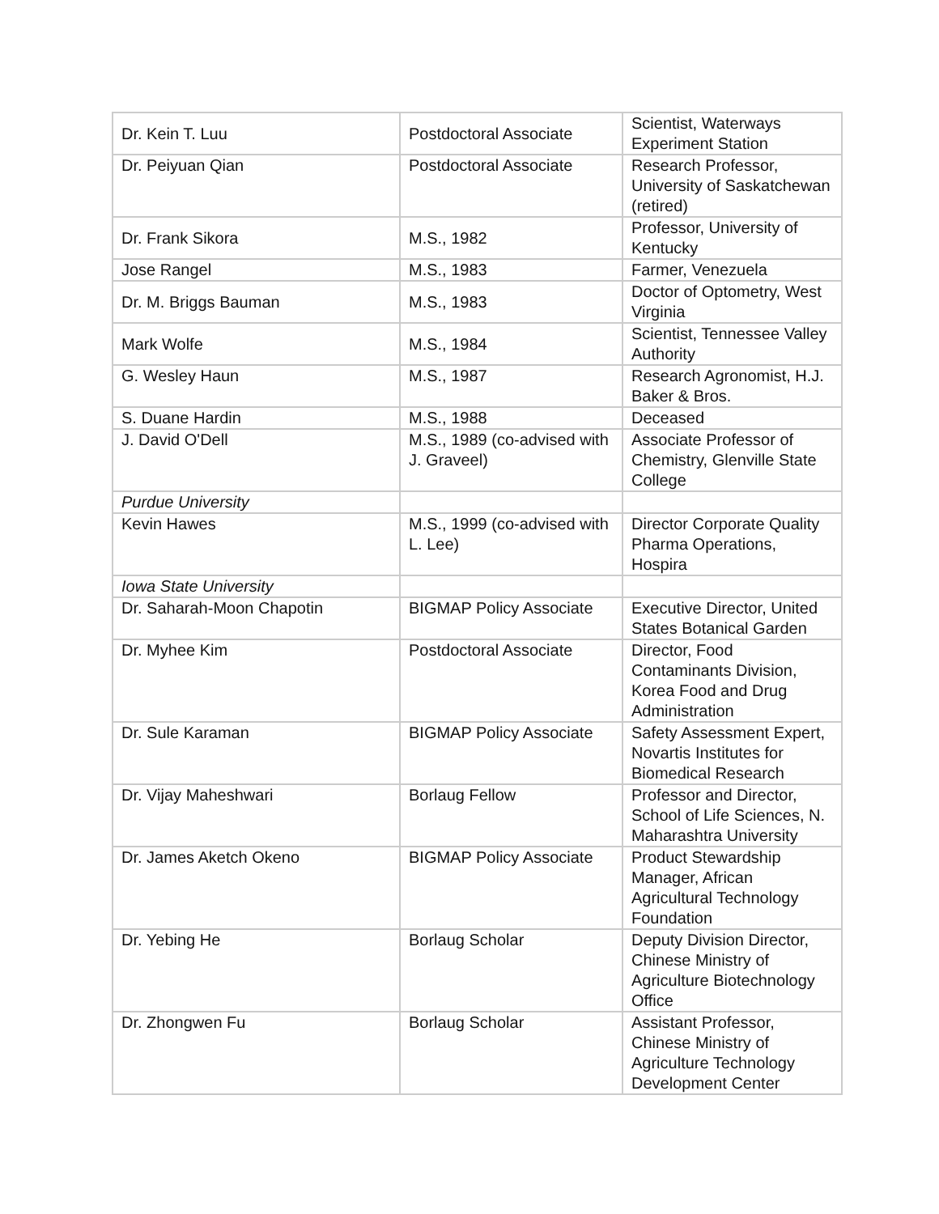| Dr. Kein T. Luu | Postdoctoral Associate | Scientist, Waterways Experiment Station |
| Dr. Peiyuan Qian | Postdoctoral Associate | Research Professor, University of Saskatchewan (retired) |
| Dr. Frank Sikora | M.S., 1982 | Professor, University of Kentucky |
| Jose Rangel | M.S., 1983 | Farmer, Venezuela |
| Dr. M. Briggs Bauman | M.S., 1983 | Doctor of Optometry, West Virginia |
| Mark Wolfe | M.S., 1984 | Scientist, Tennessee Valley Authority |
| G. Wesley Haun | M.S., 1987 | Research Agronomist, H.J. Baker & Bros. |
| S. Duane Hardin | M.S., 1988 | Deceased |
| J. David O'Dell | M.S., 1989 (co-advised with J. Graveel) | Associate Professor of Chemistry, Glenville State College |
| Purdue University | | |
| Kevin Hawes | M.S., 1999 (co-advised with L. Lee) | Director Corporate Quality Pharma Operations, Hospira |
| Iowa State University | | |
| Dr. Saharah-Moon Chapotin | BIGMAP Policy Associate | Executive Director, United States Botanical Garden |
| Dr. Myhee Kim | Postdoctoral Associate | Director, Food Contaminants Division, Korea Food and Drug Administration |
| Dr. Sule Karaman | BIGMAP Policy Associate | Safety Assessment Expert, Novartis Institutes for Biomedical Research |
| Dr. Vijay Maheshwari | Borlaug Fellow | Professor and Director, School of Life Sciences, N. Maharashtra University |
| Dr. James Aketch Okeno | BIGMAP Policy Associate | Product Stewardship Manager, African Agricultural Technology Foundation |
| Dr. Yebing He | Borlaug Scholar | Deputy Division Director, Chinese Ministry of Agriculture Biotechnology Office |
| Dr. Zhongwen Fu | Borlaug Scholar | Assistant Professor, Chinese Ministry of Agriculture Technology Development Center |